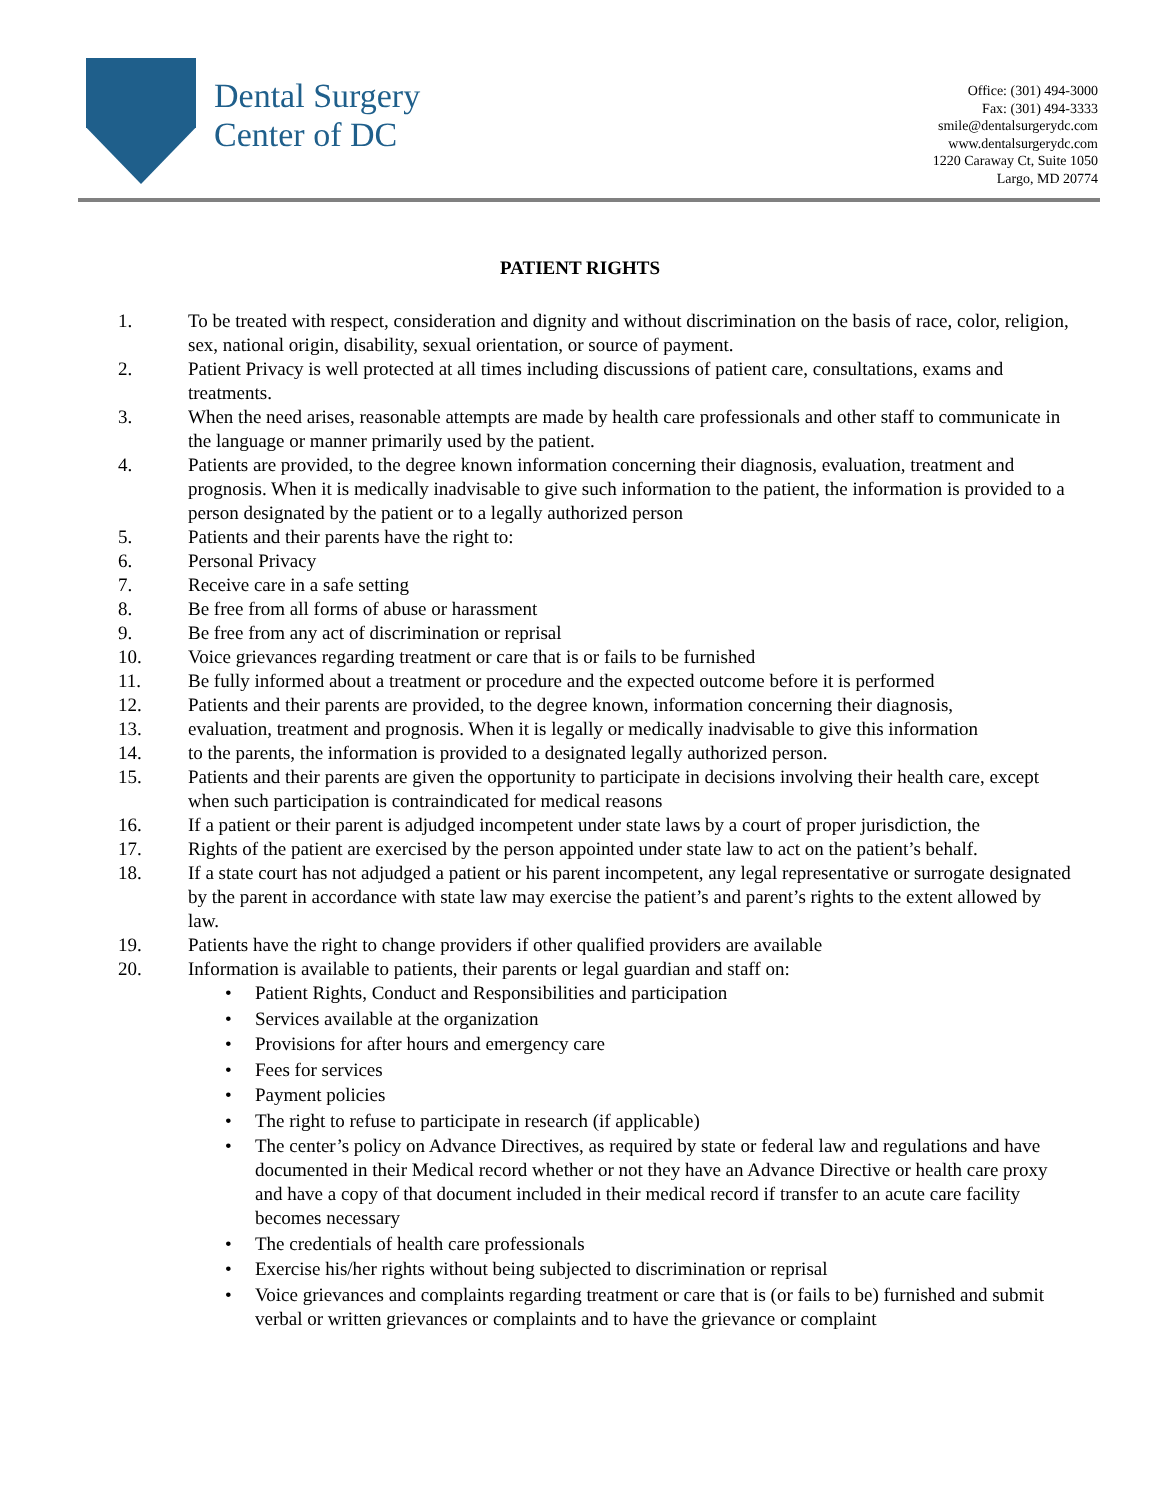Dental Surgery
Center of DC
Office: (301) 494-3000
Fax: (301) 494-3333
smile@dentalsurgerydc.com
www.dentalsurgerydc.com
1220 Caraway Ct, Suite 1050
Largo, MD 20774
PATIENT RIGHTS
1. To be treated with respect, consideration and dignity and without discrimination on the basis of race, color, religion, sex, national origin, disability, sexual orientation, or source of payment.
2. Patient Privacy is well protected at all times including discussions of patient care, consultations, exams and treatments.
3. When the need arises, reasonable attempts are made by health care professionals and other staff to communicate in the language or manner primarily used by the patient.
4. Patients are provided, to the degree known information concerning their diagnosis, evaluation, treatment and prognosis. When it is medically inadvisable to give such information to the patient, the information is provided to a person designated by the patient or to a legally authorized person
5. Patients and their parents have the right to:
6. Personal Privacy
7. Receive care in a safe setting
8. Be free from all forms of abuse or harassment
9. Be free from any act of discrimination or reprisal
10. Voice grievances regarding treatment or care that is or fails to be furnished
11. Be fully informed about a treatment or procedure and the expected outcome before it is performed
12. Patients and their parents are provided, to the degree known, information concerning their diagnosis,
13. evaluation, treatment and prognosis. When it is legally or medically inadvisable to give this information
14. to the parents, the information is provided to a designated legally authorized person.
15. Patients and their parents are given the opportunity to participate in decisions involving their health care, except when such participation is contraindicated for medical reasons
16. If a patient or their parent is adjudged incompetent under state laws by a court of proper jurisdiction, the
17. Rights of the patient are exercised by the person appointed under state law to act on the patient’s behalf.
18. If a state court has not adjudged a patient or his parent incompetent, any legal representative or surrogate designated by the parent in accordance with state law may exercise the patient’s and parent’s rights to the extent allowed by law.
19. Patients have the right to change providers if other qualified providers are available
20. Information is available to patients, their parents or legal guardian and staff on:
• Patient Rights, Conduct and Responsibilities and participation
• Services available at the organization
• Provisions for after hours and emergency care
• Fees for services
• Payment policies
• The right to refuse to participate in research (if applicable)
• The center’s policy on Advance Directives, as required by state or federal law and regulations and have documented in their Medical record whether or not they have an Advance Directive or health care proxy and have a copy of that document included in their medical record if transfer to an acute care facility becomes necessary
• The credentials of health care professionals
• Exercise his/her rights without being subjected to discrimination or reprisal
• Voice grievances and complaints regarding treatment or care that is (or fails to be) furnished and submit verbal or written grievances or complaints and to have the grievance or complaint